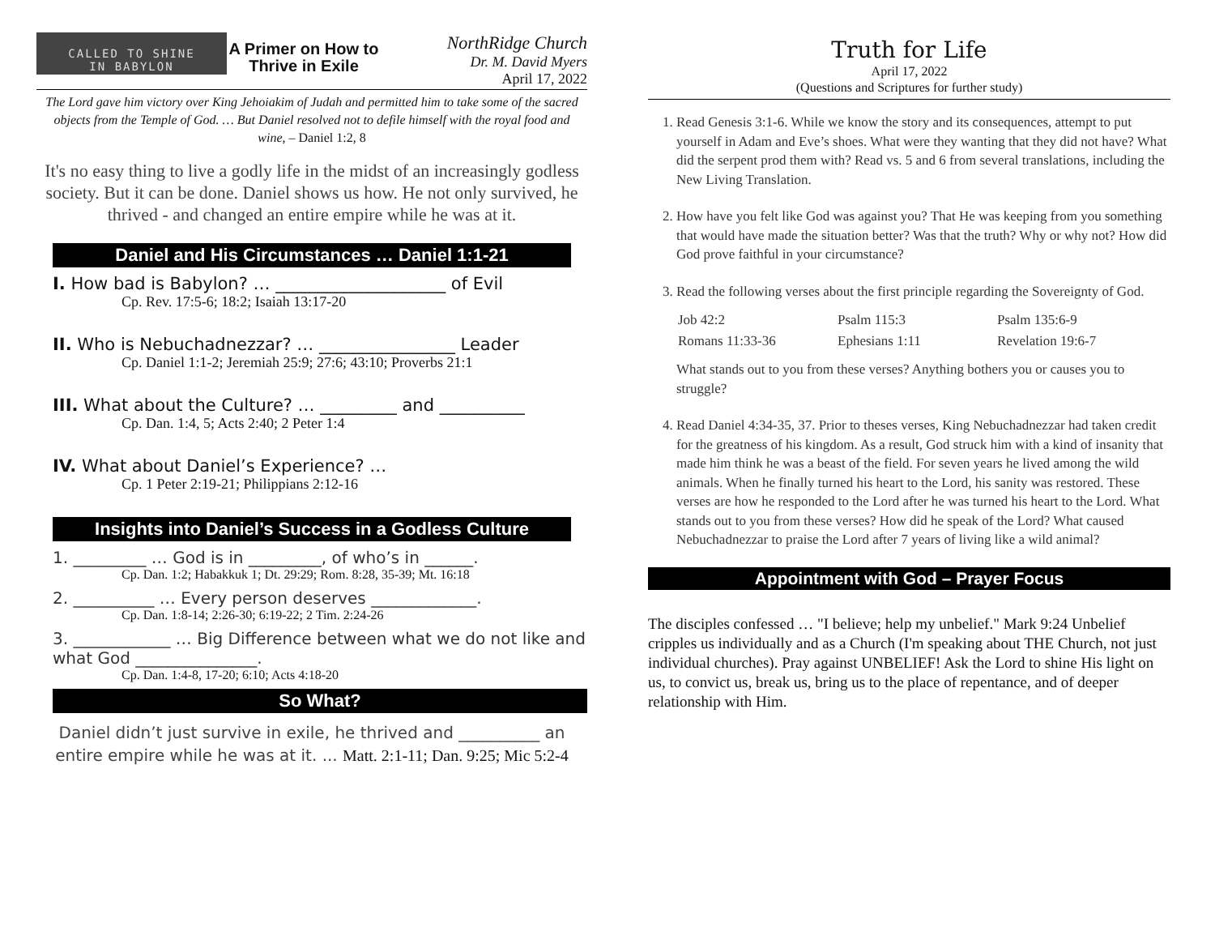CALLED TO SHINE
IN BABYLON
A Primer on How to Thrive in Exile
NorthRidge Church
Dr. M. David Myers
April 17, 2022
The Lord gave him victory over King Jehoiakim of Judah and permitted him to take some of the sacred objects from the Temple of God. … But Daniel resolved not to defile himself with the royal food and wine, – Daniel 1:2, 8
It's no easy thing to live a godly life in the midst of an increasingly godless society. But it can be done. Daniel shows us how. He not only survived, he thrived - and changed an entire empire while he was at it.
Daniel and His Circumstances … Daniel 1:1-21
I. How bad is Babylon? … ____________________ of Evil
Cp. Rev. 17:5-6; 18:2; Isaiah 13:17-20
II. Who is Nebuchadnezzar? … ________________ Leader
Cp. Daniel 1:1-2; Jeremiah 25:9; 27:6; 43:10; Proverbs 21:1
III. What about the Culture? … _________ and __________
Cp. Dan. 1:4, 5; Acts 2:40; 2 Peter 1:4
IV. What about Daniel’s Experience? …
Cp. 1 Peter 2:19-21; Philippians 2:12-16
Insights into Daniel’s Success in a Godless Culture
1. _________ … God is in _________, of who’s in ______.
Cp. Dan. 1:2; Habakkuk 1; Dt. 29:29; Rom. 8:28, 35-39; Mt. 16:18
2. __________ … Every person deserves _____________.
Cp. Dan. 1:8-14; 2:26-30; 6:19-22; 2 Tim. 2:24-26
3. ____________ … Big Difference between what we do not like and what God _______________.
Cp. Dan. 1:4-8, 17-20; 6:10; Acts 4:18-20
So What?
Daniel didn’t just survive in exile, he thrived and __________ an entire empire while he was at it. ... Matt. 2:1-11; Dan. 9:25; Mic 5:2-4
Truth for Life
April 17, 2022
(Questions and Scriptures for further study)
1. Read Genesis 3:1-6. While we know the story and its consequences, attempt to put yourself in Adam and Eve’s shoes. What were they wanting that they did not have? What did the serpent prod them with? Read vs. 5 and 6 from several translations, including the New Living Translation.
2. How have you felt like God was against you? That He was keeping from you something that would have made the situation better? Was that the truth? Why or why not? How did God prove faithful in your circumstance?
3. Read the following verses about the first principle regarding the Sovereignty of God.
| Job 42:2 | Psalm 115:3 | Psalm 135:6-9 |
| Romans 11:33-36 | Ephesians 1:11 | Revelation 19:6-7 |
What stands out to you from these verses? Anything bothers you or causes you to struggle?
4. Read Daniel 4:34-35, 37. Prior to theses verses, King Nebuchadnezzar had taken credit for the greatness of his kingdom. As a result, God struck him with a kind of insanity that made him think he was a beast of the field. For seven years he lived among the wild animals. When he finally turned his heart to the Lord, his sanity was restored. These verses are how he responded to the Lord after he was turned his heart to the Lord. What stands out to you from these verses? How did he speak of the Lord? What caused Nebuchadnezzar to praise the Lord after 7 years of living like a wild animal?
Appointment with God – Prayer Focus
The disciples confessed … "I believe; help my unbelief." Mark 9:24 Unbelief cripples us individually and as a Church (I'm speaking about THE Church, not just individual churches). Pray against UNBELIEF! Ask the Lord to shine His light on us, to convict us, break us, bring us to the place of repentance, and of deeper relationship with Him.